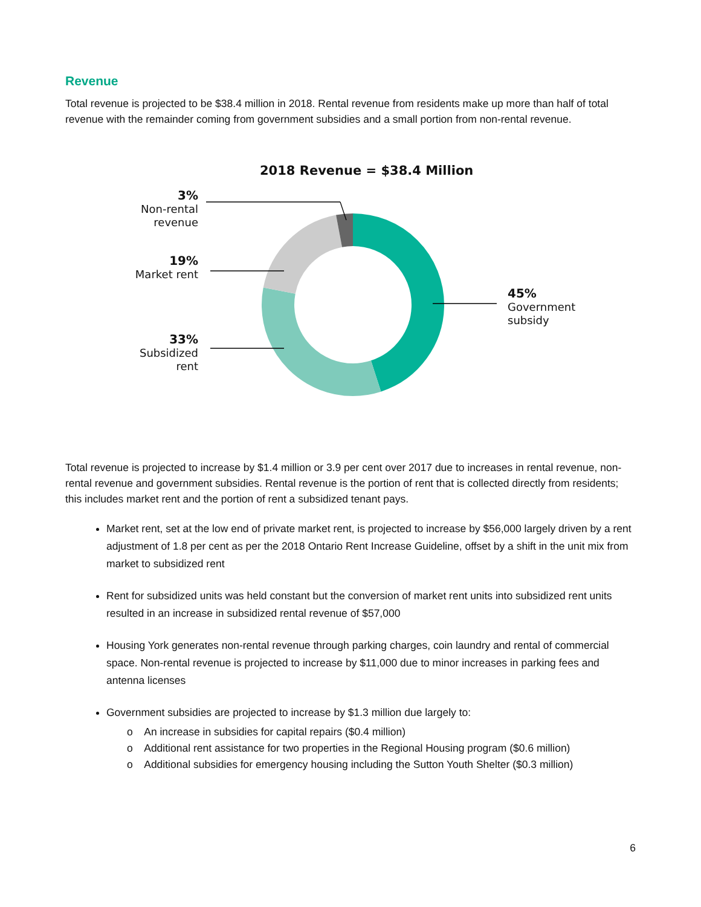Revenue
Total revenue is projected to be $38.4 million in 2018. Rental revenue from residents make up more than half of total revenue with the remainder coming from government subsidies and a small portion from non-rental revenue.
2018 Revenue = $38.4 Million
3%
Non-rental
revenue
19%
Market rent
33%
Subsidized
rent
45%
Government
subsidy
Total revenue is projected to increase by $1.4 million or 3.9 per cent over 2017 due to increases in rental revenue, non-rental revenue and government subsidies. Rental revenue is the portion of rent that is collected directly from residents; this includes market rent and the portion of rent a subsidized tenant pays.
Market rent, set at the low end of private market rent, is projected to increase by $56,000 largely driven by a rent adjustment of 1.8 per cent as per the 2018 Ontario Rent Increase Guideline, offset by a shift in the unit mix from market to subsidized rent
Rent for subsidized units was held constant but the conversion of market rent units into subsidized rent units resulted in an increase in subsidized rental revenue of $57,000
Housing York generates non-rental revenue through parking charges, coin laundry and rental of commercial space. Non-rental revenue is projected to increase by $11,000 due to minor increases in parking fees and antenna licenses
Government subsidies are projected to increase by $1.3 million due largely to:
o An increase in subsidies for capital repairs ($0.4 million)
o Additional rent assistance for two properties in the Regional Housing program ($0.6 million)
o Additional subsidies for emergency housing including the Sutton Youth Shelter ($0.3 million)
6